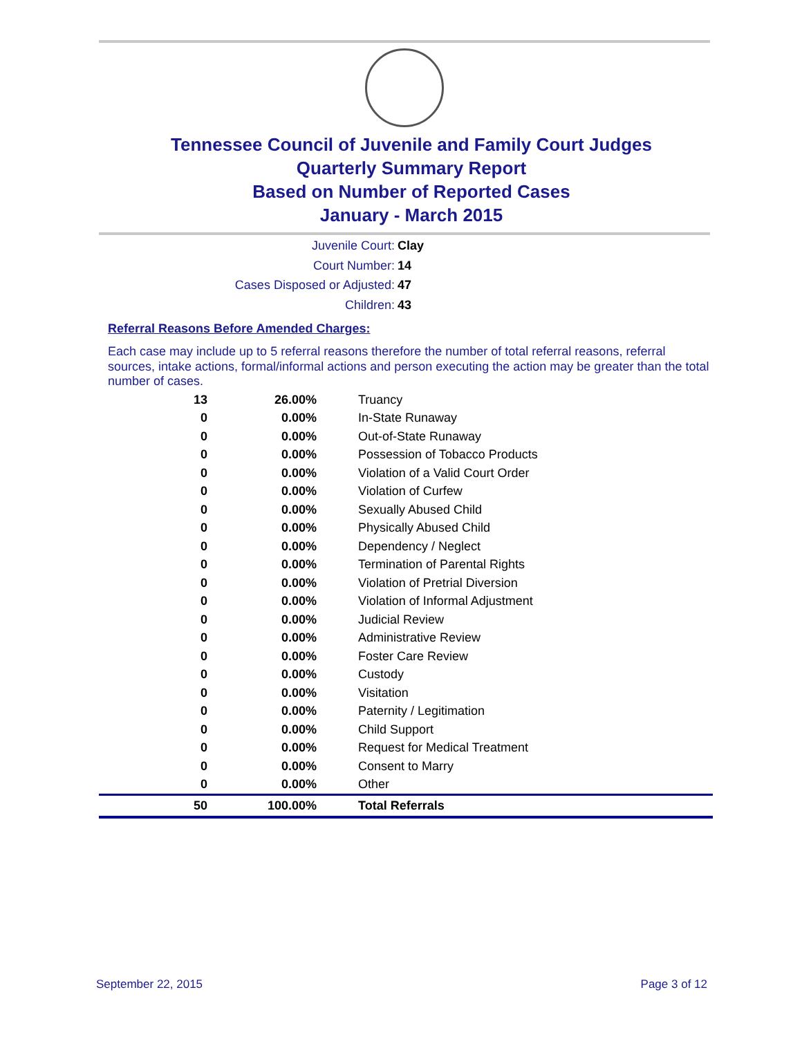Tennessee Council of Juvenile and Family Court Judges
Quarterly Summary Report
Based on Number of Reported Cases
January - March 2015
Juvenile Court: Clay
Court Number: 14
Cases Disposed or Adjusted: 47
Children: 43
Referral Reasons Before Amended Charges:
Each case may include up to 5 referral reasons therefore the number of total referral reasons, referral sources, intake actions, formal/informal actions and person executing the action may be greater than the total number of cases.
| 13 | 26.00% | Truancy |
| 0 | 0.00% | In-State Runaway |
| 0 | 0.00% | Out-of-State Runaway |
| 0 | 0.00% | Possession of Tobacco Products |
| 0 | 0.00% | Violation of a Valid Court Order |
| 0 | 0.00% | Violation of Curfew |
| 0 | 0.00% | Sexually Abused Child |
| 0 | 0.00% | Physically Abused Child |
| 0 | 0.00% | Dependency / Neglect |
| 0 | 0.00% | Termination of Parental Rights |
| 0 | 0.00% | Violation of Pretrial Diversion |
| 0 | 0.00% | Violation of Informal Adjustment |
| 0 | 0.00% | Judicial Review |
| 0 | 0.00% | Administrative Review |
| 0 | 0.00% | Foster Care Review |
| 0 | 0.00% | Custody |
| 0 | 0.00% | Visitation |
| 0 | 0.00% | Paternity / Legitimation |
| 0 | 0.00% | Child Support |
| 0 | 0.00% | Request for Medical Treatment |
| 0 | 0.00% | Consent to Marry |
| 0 | 0.00% | Other |
| 50 | 100.00% | Total Referrals |
September 22, 2015 Page 3 of 12